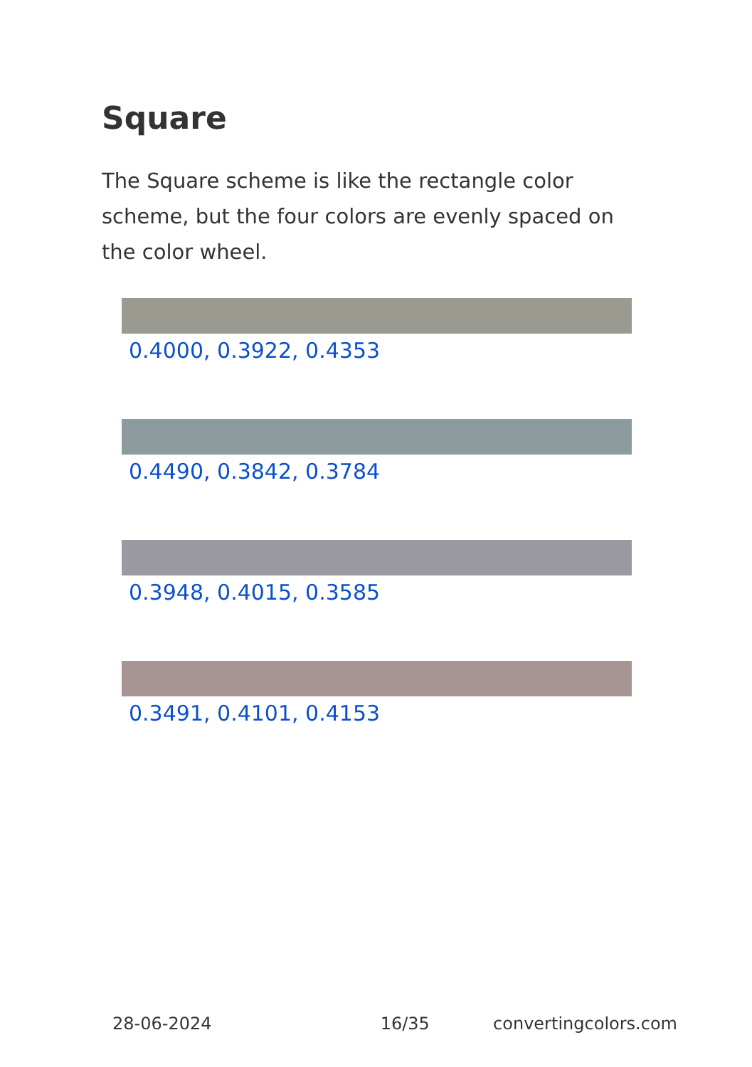Square
The Square scheme is like the rectangle color scheme, but the four colors are evenly spaced on the color wheel.
0.4000, 0.3922, 0.4353
0.4490, 0.3842, 0.3784
0.3948, 0.4015, 0.3585
0.3491, 0.4101, 0.4153
28-06-2024 16/35 convertingcolors.com